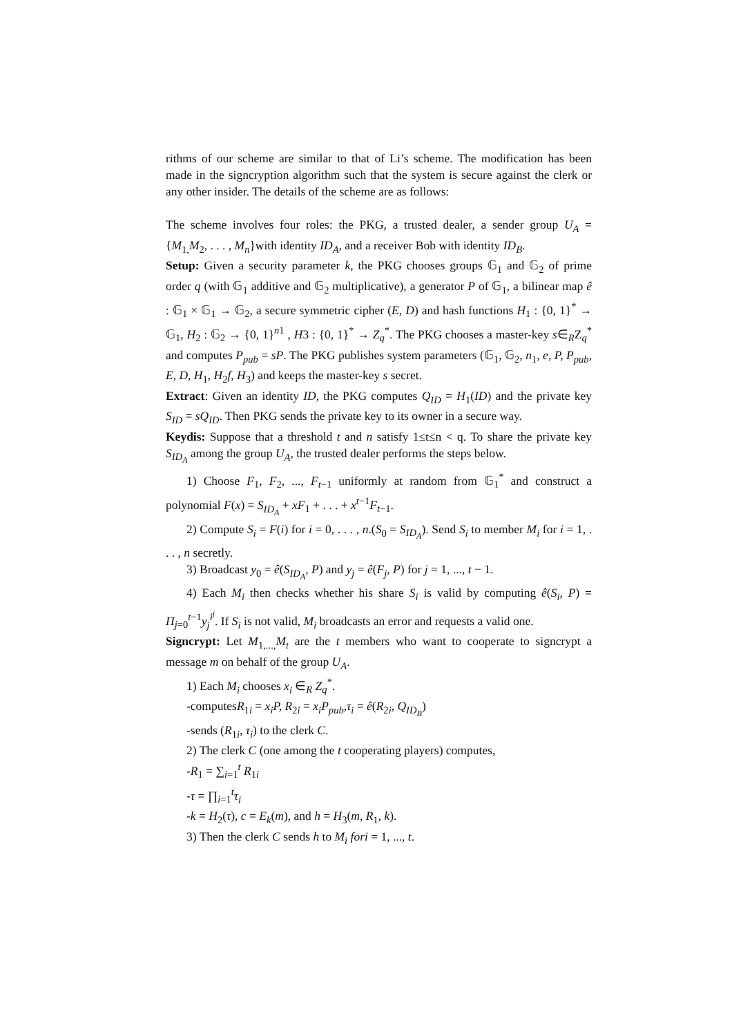rithms of our scheme are similar to that of Li’s scheme. The modification has been made in the signcryption algorithm such that the system is secure against the clerk or any other insider. The details of the scheme are as follows:
The scheme involves four roles: the PKG, a trusted dealer, a sender group U<sub>A</sub> = {M<sub>1,</sub>M<sub>2</sub>, . . . , M<sub>n</sub>}with identity ID<sub>A</sub>, and a receiver Bob with identity ID<sub>B</sub>.
Setup: Given a security parameter k, the PKG chooses groups 𝔾<sub>1</sub> and 𝔾<sub>2</sub> of prime order q (with 𝔾<sub>1</sub> additive and 𝔾<sub>2</sub> multiplicative), a generator P of 𝔾<sub>1</sub>, a bilinear map ê : 𝔾<sub>1</sub> × 𝔾<sub>1</sub> → 𝔾<sub>2</sub>, a secure symmetric cipher (E, D) and hash functions H<sub>1</sub> : {0, 1}<sup>*</sup> → 𝔾<sub>1</sub>, H<sub>2</sub> : 𝔾<sub>2</sub> → {0, 1}<sup>n1</sup> , H3 : {0, 1}<sup>*</sup> → Z<sub>q</sub><sup>*</sup>. The PKG chooses a master-key s∈<sub>R</sub>Z<sub>q</sub><sup>*</sup> and computes P<sub>pub</sub> = sP. The PKG publishes system parameters (𝔾<sub>1</sub>, 𝔾<sub>2</sub>, n<sub>1</sub>, e, P, P<sub>pub</sub>, E, D, H<sub>1</sub>, H<sub>2</sub>f, H<sub>3</sub>) and keeps the master-key s secret.
Extract: Given an identity ID, the PKG computes Q<sub>ID</sub> = H<sub>1</sub>(ID) and the private key S<sub>ID</sub> = sQ<sub>ID</sub>. Then PKG sends the private key to its owner in a secure way.
Keydis: Suppose that a threshold t and n satisfy 1≤t≤n < q. To share the private key S<sub>ID<sub>A</sub></sub> among the group U<sub>A</sub>, the trusted dealer performs the steps below.
1) Choose F<sub>1</sub>, F<sub>2</sub>, ..., F<sub>t−1</sub> uniformly at random from 𝔾<sub>1</sub><sup>*</sup> and construct a polynomial F(x) = S<sub>ID<sub>A</sub></sub> + xF<sub>1</sub> + . . . + x<sup>t−1</sup>F<sub>t−1</sub>.
2) Compute S<sub>i</sub> = F(i) for i = 0, . . . , n.(S<sub>0</sub> = S<sub>ID<sub>A</sub></sub>). Send S<sub>i</sub> to member M<sub>i</sub> for i = 1, . . . , n secretly.
3) Broadcast y<sub>0</sub> = ê(S<sub>ID<sub>A</sub></sub>, P) and y<sub>j</sub> = ê(F<sub>j</sub>, P) for j = 1, ..., t − 1.
4) Each M<sub>i</sub> then checks whether his share S<sub>i</sub> is valid by computing ê(S<sub>i</sub>, P) = Π<sub>j=0</sub><sup>t−1</sup>y<sub>j</sub><sup>i<sup>j</sup></sup>. If S<sub>i</sub> is not valid, M<sub>i</sub> broadcasts an error and requests a valid one.
Signcrypt: Let M<sub>1,...,</sub>M<sub>t</sub> are the t members who want to cooperate to signcrypt a message m on behalf of the group U<sub>A</sub>.
1) Each M<sub>i</sub> chooses x<sub>i</sub> ∈<sub>R</sub> Z<sub>q</sub><sup>*</sup>.
-computesR<sub>1i</sub> = x<sub>i</sub>P, R<sub>2i</sub> = x<sub>i</sub>P<sub>pub</sub>,τ<sub>i</sub> = ê(R<sub>2i</sub>, Q<sub>ID<sub>B</sub></sub>)
-sends (R<sub>1i</sub>, τ<sub>i</sub>) to the clerk C.
2) The clerk C (one among the t cooperating players) computes,
-R<sub>1</sub> = ∑<sub>i=1</sub><sup>t</sup> R<sub>1i</sub>
-τ = ∏<sub>i=1</sub><sup>t</sup>τ<sub>i</sub>
-k = H<sub>2</sub>(τ), c = E<sub>k</sub>(m), and h = H<sub>3</sub>(m, R<sub>1</sub>, k).
3) Then the clerk C sends h to M<sub>i</sub> fori = 1, ..., t.